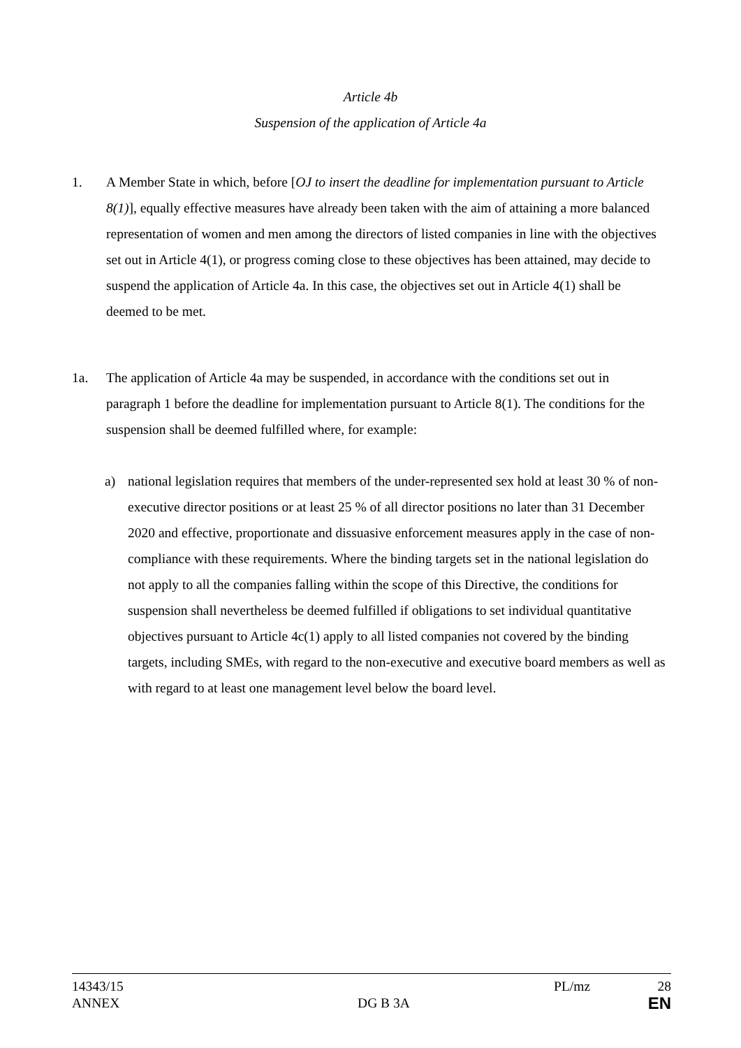Article 4b
Suspension of the application of Article 4a
1. A Member State in which, before [OJ to insert the deadline for implementation pursuant to Article 8(1)], equally effective measures have already been taken with the aim of attaining a more balanced representation of women and men among the directors of listed companies in line with the objectives set out in Article 4(1), or progress coming close to these objectives has been attained, may decide to suspend the application of Article 4a. In this case, the objectives set out in Article 4(1) shall be deemed to be met.
1a. The application of Article 4a may be suspended, in accordance with the conditions set out in paragraph 1 before the deadline for implementation pursuant to Article 8(1). The conditions for the suspension shall be deemed fulfilled where, for example:
a) national legislation requires that members of the under-represented sex hold at least 30 % of non-executive director positions or at least 25 % of all director positions no later than 31 December 2020 and effective, proportionate and dissuasive enforcement measures apply in the case of non-compliance with these requirements. Where the binding targets set in the national legislation do not apply to all the companies falling within the scope of this Directive, the conditions for suspension shall nevertheless be deemed fulfilled if obligations to set individual quantitative objectives pursuant to Article 4c(1) apply to all listed companies not covered by the binding targets, including SMEs, with regard to the non-executive and executive board members as well as with regard to at least one management level below the board level.
14343/15 PL/mz 28
ANNEX DG B 3A EN